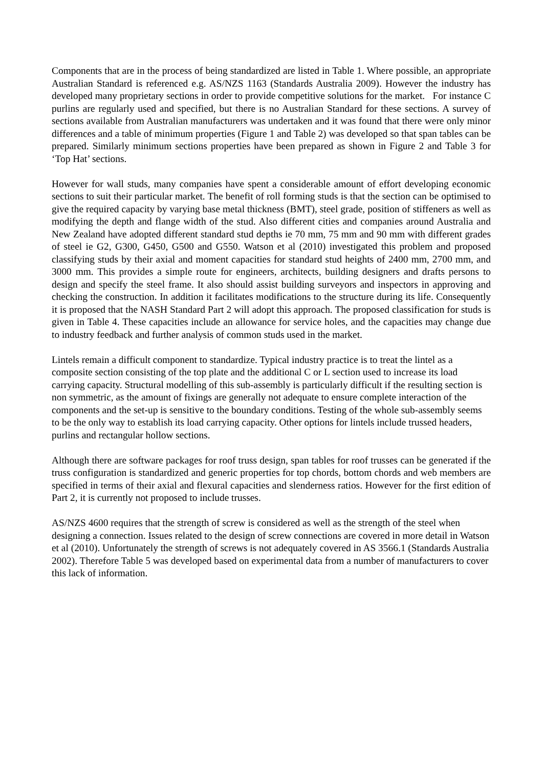Components that are in the process of being standardized are listed in Table 1. Where possible, an appropriate Australian Standard is referenced e.g. AS/NZS 1163 (Standards Australia 2009). However the industry has developed many proprietary sections in order to provide competitive solutions for the market. For instance C purlins are regularly used and specified, but there is no Australian Standard for these sections. A survey of sections available from Australian manufacturers was undertaken and it was found that there were only minor differences and a table of minimum properties (Figure 1 and Table 2) was developed so that span tables can be prepared. Similarly minimum sections properties have been prepared as shown in Figure 2 and Table 3 for ‘Top Hat’ sections.
However for wall studs, many companies have spent a considerable amount of effort developing economic sections to suit their particular market. The benefit of roll forming studs is that the section can be optimised to give the required capacity by varying base metal thickness (BMT), steel grade, position of stiffeners as well as modifying the depth and flange width of the stud. Also different cities and companies around Australia and New Zealand have adopted different standard stud depths ie 70 mm, 75 mm and 90 mm with different grades of steel ie G2, G300, G450, G500 and G550. Watson et al (2010) investigated this problem and proposed classifying studs by their axial and moment capacities for standard stud heights of 2400 mm, 2700 mm, and 3000 mm. This provides a simple route for engineers, architects, building designers and drafts persons to design and specify the steel frame. It also should assist building surveyors and inspectors in approving and checking the construction. In addition it facilitates modifications to the structure during its life. Consequently it is proposed that the NASH Standard Part 2 will adopt this approach. The proposed classification for studs is given in Table 4. These capacities include an allowance for service holes, and the capacities may change due to industry feedback and further analysis of common studs used in the market.
Lintels remain a difficult component to standardize. Typical industry practice is to treat the lintel as a composite section consisting of the top plate and the additional C or L section used to increase its load carrying capacity. Structural modelling of this sub-assembly is particularly difficult if the resulting section is non symmetric, as the amount of fixings are generally not adequate to ensure complete interaction of the components and the set-up is sensitive to the boundary conditions. Testing of the whole sub-assembly seems to be the only way to establish its load carrying capacity. Other options for lintels include trussed headers, purlins and rectangular hollow sections.
Although there are software packages for roof truss design, span tables for roof trusses can be generated if the truss configuration is standardized and generic properties for top chords, bottom chords and web members are specified in terms of their axial and flexural capacities and slenderness ratios. However for the first edition of Part 2, it is currently not proposed to include trusses.
AS/NZS 4600 requires that the strength of screw is considered as well as the strength of the steel when designing a connection. Issues related to the design of screw connections are covered in more detail in Watson et al (2010). Unfortunately the strength of screws is not adequately covered in AS 3566.1 (Standards Australia 2002). Therefore Table 5 was developed based on experimental data from a number of manufacturers to cover this lack of information.